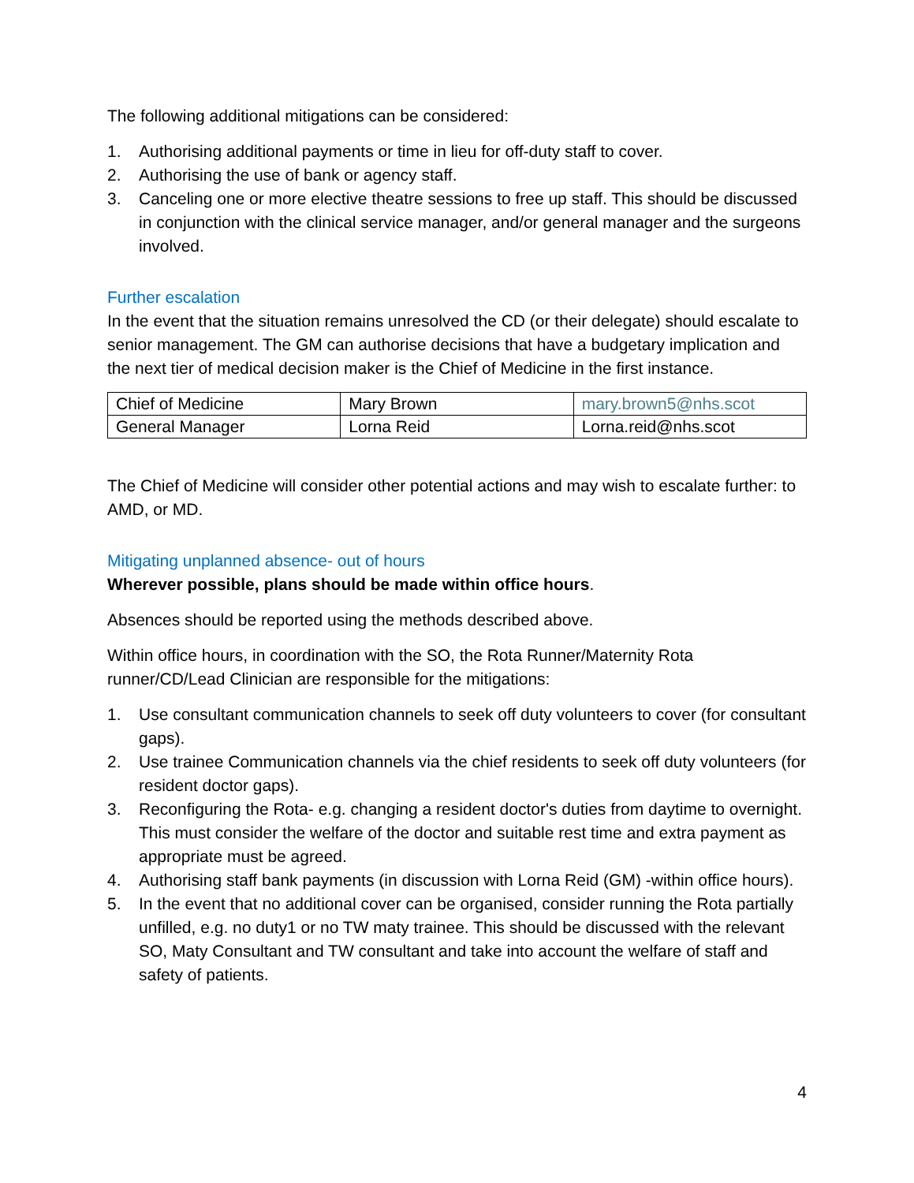The following additional mitigations can be considered:
1. Authorising additional payments or time in lieu for off-duty staff to cover.
2. Authorising the use of bank or agency staff.
3. Canceling one or more elective theatre sessions to free up staff. This should be discussed in conjunction with the clinical service manager, and/or general manager and the surgeons involved.
Further escalation
In the event that the situation remains unresolved the CD (or their delegate) should escalate to senior management. The GM can authorise decisions that have a budgetary implication and the next tier of medical decision maker is the Chief of Medicine in the first instance.
| Chief of Medicine | Mary Brown | mary.brown5@nhs.scot |
| General Manager | Lorna Reid | Lorna.reid@nhs.scot |
The Chief of Medicine will consider other potential actions and may wish to escalate further: to AMD, or MD.
Mitigating unplanned absence- out of hours
Wherever possible, plans should be made within office hours.
Absences should be reported using the methods described above.
Within office hours, in coordination with the SO, the Rota Runner/Maternity Rota runner/CD/Lead Clinician are responsible for the mitigations:
1. Use consultant communication channels to seek off duty volunteers to cover (for consultant gaps).
2. Use trainee Communication channels via the chief residents to seek off duty volunteers (for resident doctor gaps).
3. Reconfiguring the Rota- e.g. changing a resident doctor's duties from daytime to overnight. This must consider the welfare of the doctor and suitable rest time and extra payment as appropriate must be agreed.
4. Authorising staff bank payments (in discussion with Lorna Reid (GM) -within office hours).
5. In the event that no additional cover can be organised, consider running the Rota partially unfilled, e.g. no duty1 or no TW maty trainee. This should be discussed with the relevant SO, Maty Consultant and TW consultant and take into account the welfare of staff and safety of patients.
4